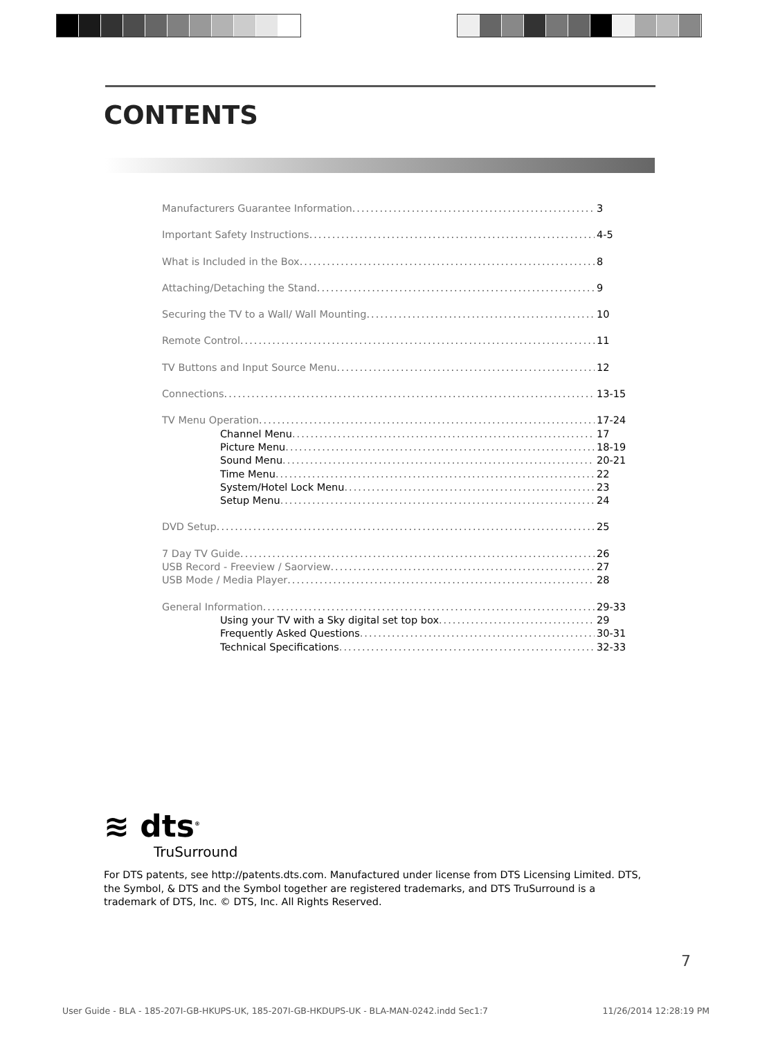CONTENTS
Manufacturers Guarantee Information 3
Important Safety Instructions 4-5
What is Included in the Box 8
Attaching/Detaching the Stand 9
Securing the TV to a Wall/ Wall Mounting 10
Remote Control 11
TV Buttons and Input Source Menu 12
Connections 13-15
TV Menu Operation 17-24
Channel Menu 17
Picture Menu 18-19
Sound Menu 20-21
Time Menu 22
System/Hotel Lock Menu 23
Setup Menu 24
DVD Setup 25
7 Day TV Guide 26
USB Record - Freeview / Saorview 27
USB Mode / Media Player 28
General Information 29-33
Using your TV with a Sky digital set top box 29
Frequently Asked Questions 30-31
Technical Specifications 32-33
≋ dts<sup>®</sup>
TruSurround
For DTS patents, see http://patents.dts.com. Manufactured under license from DTS Licensing Limited. DTS, the Symbol, & DTS and the Symbol together are registered trademarks, and DTS TruSurround is a trademark of DTS, Inc. © DTS, Inc. All Rights Reserved.
7
User Guide - BLA - 185-207I-GB-HKUPS-UK, 185-207I-GB-HKDUPS-UK - BLA-MAN-0242.indd Sec1:7 11/26/2014 12:28:19 PM